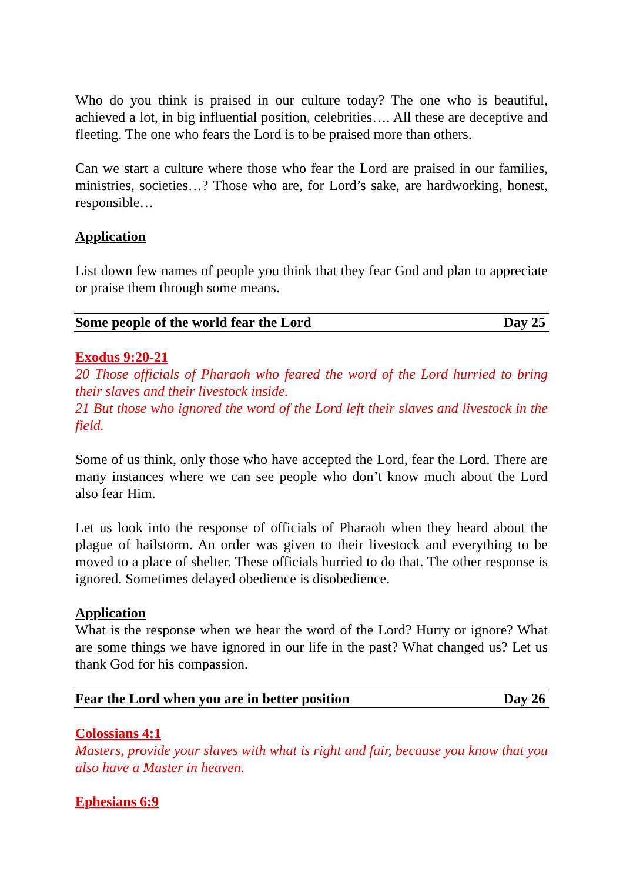Who do you think is praised in our culture today? The one who is beautiful, achieved a lot, in big influential position, celebrities…. All these are deceptive and fleeting. The one who fears the Lord is to be praised more than others.
Can we start a culture where those who fear the Lord are praised in our families, ministries, societies…? Those who are, for Lord’s sake, are hardworking, honest, responsible…
Application
List down few names of people you think that they fear God and plan to appreciate or praise them through some means.
Some people of the world fear the Lord Day 25
Exodus 9:20-21
20 Those officials of Pharaoh who feared the word of the Lord hurried to bring their slaves and their livestock inside.
21 But those who ignored the word of the Lord left their slaves and livestock in the field.
Some of us think, only those who have accepted the Lord, fear the Lord. There are many instances where we can see people who don’t know much about the Lord also fear Him.
Let us look into the response of officials of Pharaoh when they heard about the plague of hailstorm. An order was given to their livestock and everything to be moved to a place of shelter. These officials hurried to do that. The other response is ignored. Sometimes delayed obedience is disobedience.
Application
What is the response when we hear the word of the Lord? Hurry or ignore? What are some things we have ignored in our life in the past? What changed us? Let us thank God for his compassion.
Fear the Lord when you are in better position Day 26
Colossians 4:1
Masters, provide your slaves with what is right and fair, because you know that you also have a Master in heaven.
Ephesians 6:9